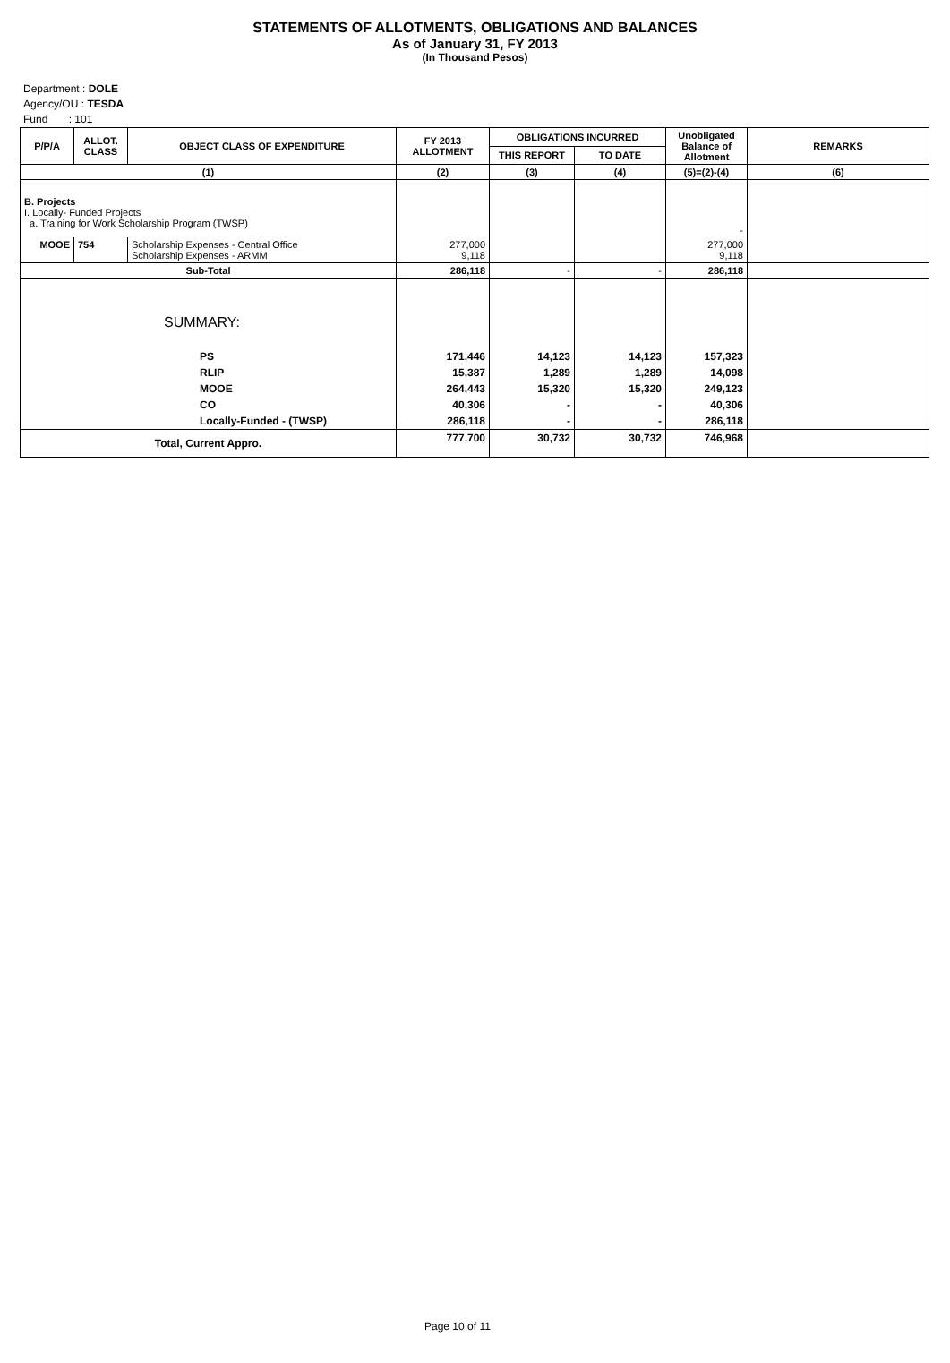STATEMENTS OF ALLOTMENTS, OBLIGATIONS AND BALANCES
As of January 31, FY 2013
(In Thousand Pesos)
Department : DOLE
Agency/OU : TESDA
Fund : 101
| P/P/A | ALLOT. CLASS | OBJECT CLASS OF EXPENDITURE | FY 2013 ALLOTMENT | OBLIGATIONS INCURRED | | Unobligated Balance of Allotment | REMARKS |
| --- | --- | --- | --- | --- | --- | --- | --- |
| | | | | THIS REPORT | TO DATE | | |
| (1) | | | (2) | (3) | (4) | (5)=(2)-(4) | (6) |
| B. Projects I. Locally- Funded Projects a. Training for Work Scholarship Program (TWSP) | | | | | | - | |
| MOOE | 754 | Scholarship Expenses - Central Office Scholarship Expenses - ARMM | 277,000 9,118 | | | 277,000 9,118 | |
| Sub-Total | | | 286,118 | - | - | 286,118 | |
| SUMMARY: | | | | | | | |
| PS | | | 171,446 | 14,123 | 14,123 | 157,323 | |
| RLIP | | | 15,387 | 1,289 | 1,289 | 14,098 | |
| MOOE | | | 264,443 | 15,320 | 15,320 | 249,123 | |
| CO | | | 40,306 | - | - | 40,306 | |
| Locally-Funded - (TWSP) | | | 286,118 | - | - | 286,118 | |
| Total, Current Appro. | | | 777,700 | 30,732 | 30,732 | 746,968 | |
Page 10 of 11